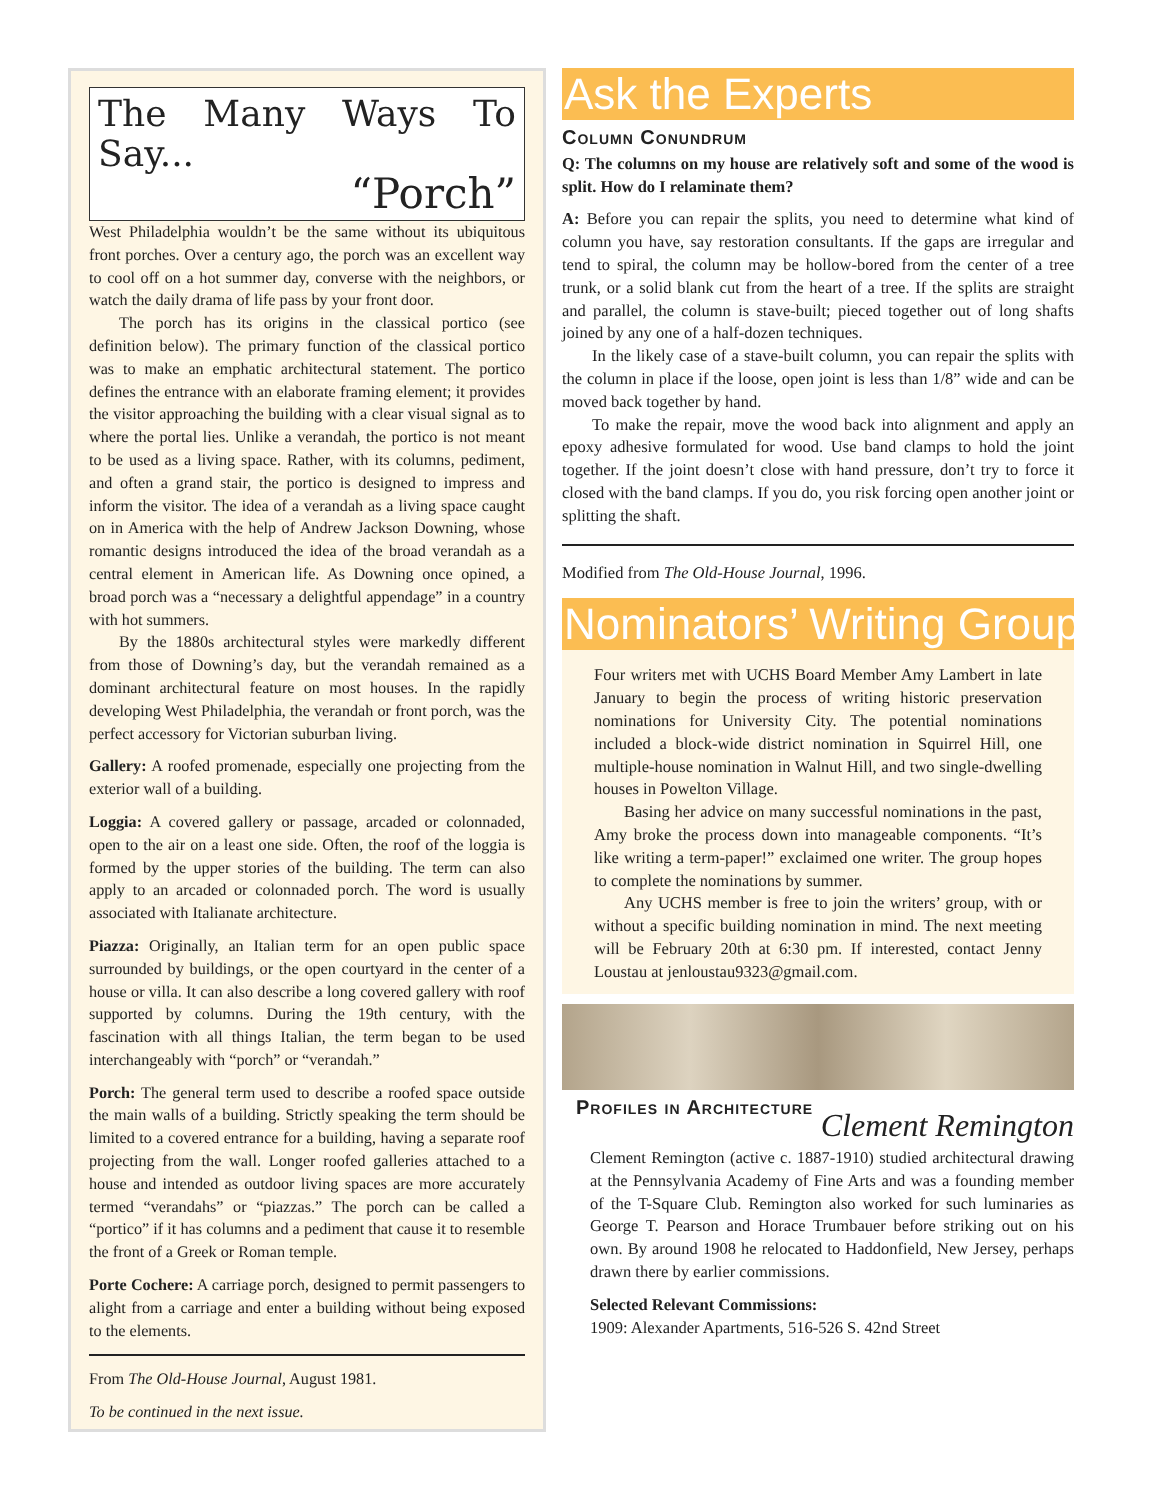The Many Ways To Say...
“Porch”
West Philadelphia wouldn’t be the same without its ubiquitous front porches. Over a century ago, the porch was an excellent way to cool off on a hot summer day, converse with the neighbors, or watch the daily drama of life pass by your front door.
The porch has its origins in the classical portico (see definition below). The primary function of the classical portico was to make an emphatic architectural statement. The portico defines the entrance with an elaborate framing element; it provides the visitor approaching the building with a clear visual signal as to where the portal lies. Unlike a verandah, the portico is not meant to be used as a living space. Rather, with its columns, pediment, and often a grand stair, the portico is designed to impress and inform the visitor. The idea of a verandah as a living space caught on in America with the help of Andrew Jackson Downing, whose romantic designs introduced the idea of the broad verandah as a central element in American life. As Downing once opined, a broad porch was a “necessary a delightful appendage” in a country with hot summers.
By the 1880s architectural styles were markedly different from those of Downing’s day, but the verandah remained as a dominant architectural feature on most houses. In the rapidly developing West Philadelphia, the verandah or front porch, was the perfect accessory for Victorian suburban living.
Gallery: A roofed promenade, especially one projecting from the exterior wall of a building.
Loggia: A covered gallery or passage, arcaded or colonnaded, open to the air on a least one side. Often, the roof of the loggia is formed by the upper stories of the building. The term can also apply to an arcaded or colonnaded porch. The word is usually associated with Italianate architecture.
Piazza: Originally, an Italian term for an open public space surrounded by buildings, or the open courtyard in the center of a house or villa. It can also describe a long covered gallery with roof supported by columns. During the 19th century, with the fascination with all things Italian, the term began to be used interchangeably with “porch” or “verandah.”
Porch: The general term used to describe a roofed space outside the main walls of a building. Strictly speaking the term should be limited to a covered entrance for a building, having a separate roof projecting from the wall. Longer roofed galleries attached to a house and intended as outdoor living spaces are more accurately termed “verandahs” or “piazzas.” The porch can be called a “portico” if it has columns and a pediment that cause it to resemble the front of a Greek or Roman temple.
Porte Cochere: A carriage porch, designed to permit passengers to alight from a carriage and enter a building without being exposed to the elements.
From The Old-House Journal, August 1981.
To be continued in the next issue.
Ask the Experts
Column Conundrum
Q: The columns on my house are relatively soft and some of the wood is split. How do I relaminate them?
A: Before you can repair the splits, you need to determine what kind of column you have, say restoration consultants. If the gaps are irregular and tend to spiral, the column may be hollow-bored from the center of a tree trunk, or a solid blank cut from the heart of a tree. If the splits are straight and parallel, the column is stave-built; pieced together out of long shafts joined by any one of a half-dozen techniques.
In the likely case of a stave-built column, you can repair the splits with the column in place if the loose, open joint is less than 1/8” wide and can be moved back together by hand.
To make the repair, move the wood back into alignment and apply an epoxy adhesive formulated for wood. Use band clamps to hold the joint together. If the joint doesn’t close with hand pressure, don’t try to force it closed with the band clamps. If you do, you risk forcing open another joint or splitting the shaft.
Modified from The Old-House Journal, 1996.
Nominators’ Writing Group
Four writers met with UCHS Board Member Amy Lambert in late January to begin the process of writing historic preservation nominations for University City. The potential nominations included a block-wide district nomination in Squirrel Hill, one multiple-house nomination in Walnut Hill, and two single-dwelling houses in Powelton Village.
Basing her advice on many successful nominations in the past, Amy broke the process down into manageable components. “It’s like writing a term-paper!” exclaimed one writer. The group hopes to complete the nominations by summer.
Any UCHS member is free to join the writers’ group, with or without a specific building nomination in mind. The next meeting will be February 20th at 6:30 pm. If interested, contact Jenny Loustau at jenloustau9323@gmail.com.
Profiles in Architecture
Clement Remington
Clement Remington (active c. 1887-1910) studied architectural drawing at the Pennsylvania Academy of Fine Arts and was a founding member of the T-Square Club. Remington also worked for such luminaries as George T. Pearson and Horace Trumbauer before striking out on his own. By around 1908 he relocated to Haddonfield, New Jersey, perhaps drawn there by earlier commissions.
Selected Relevant Commissions:
1909: Alexander Apartments, 516-526 S. 42nd Street